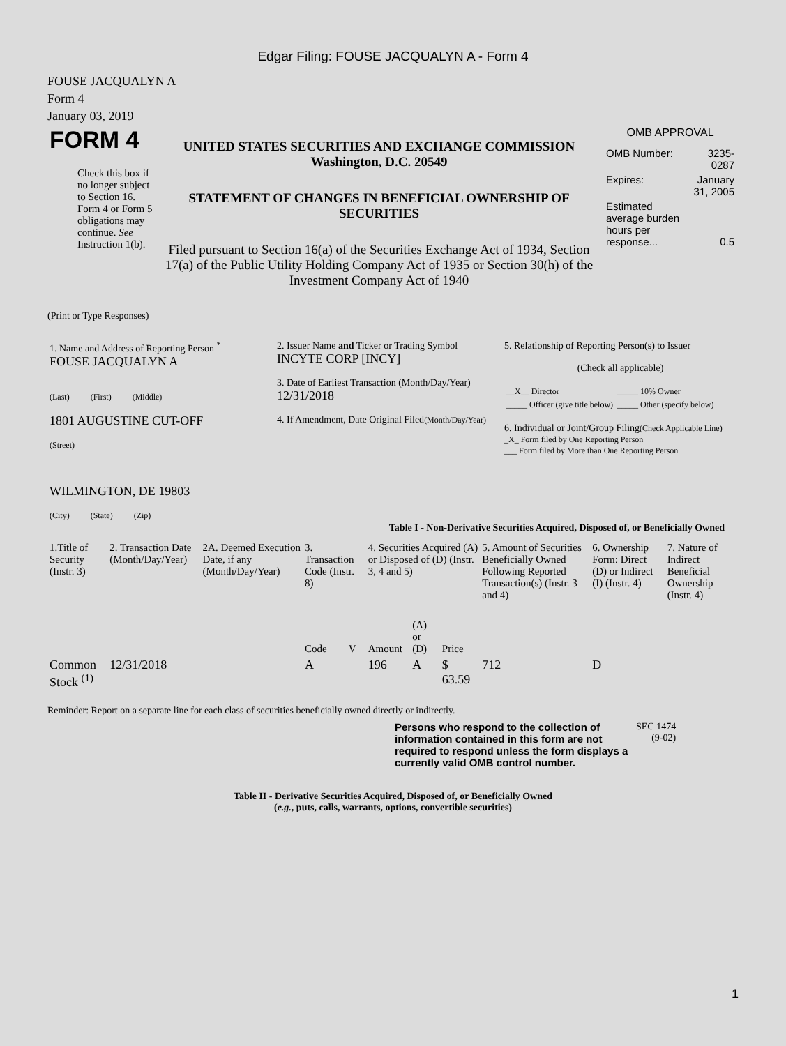Edgar Filing: FOUSE JACQUALYN A - Form 4
FOUSE JACQUALYN A
Form 4
January 03, 2019
| FORM 4 Check this box if no longer subject to Section 16. Form 4 or Form 5 obligations may continue. See Instruction 1(b). | UNITED STATES SECURITIES AND EXCHANGE COMMISSION Washington, D.C. 20549 STATEMENT OF CHANGES IN BENEFICIAL OWNERSHIP OF SECURITIES Filed pursuant to Section 16(a) of the Securities Exchange Act of 1934, Section 17(a) of the Public Utility Holding Company Act of 1935 or Section 30(h) of the Investment Company Act of 1940 | OMB APPROVAL / OMB Number: / 3235-0287 / / Expires: / January 31, 2005 / / Estimated average burden hours per response... / 0.5 / |
(Print or Type Responses)
| 1. Name and Address of Reporting Person <sup>*</sup> FOUSE JACQUALYN A (Last) (First) (Middle) 1801 AUGUSTINE CUT-OFF (Street) WILMINGTON, DE 19803 (City) (State) (Zip) | 2. Issuer Name and Ticker or Trading Symbol INCYTE CORP [INCY] 3. Date of Earliest Transaction (Month/Day/Year) 12/31/2018 4. If Amendment, Date Original Filed (Month/Day/Year) | 5. Relationship of Reporting Person(s) to Issuer (Check all applicable) / __X__ Director / _____ 10% Owner / / _____ Officer (give title below) / _____ Other (specify below) / 6. Individual or Joint/Group Filing (Check Applicable Line) _X_ Form filed by One Reporting Person ___ Form filed by More than One Reporting Person |
Table I - Non-Derivative Securities Acquired, Disposed of, or Beneficially Owned
| 1.Title of Security (Instr. 3) | 2. Transaction Date (Month/Day/Year) | 2A. Deemed Execution Date, if any (Month/Day/Year) | 3. Transaction Code (Instr. 8) | | 4. Securities Acquired (A) or Disposed of (D) (Instr. 3, 4 and 5) | | | 5. Amount of Securities Beneficially Owned Following Reported Transaction(s) (Instr. 3 and 4) | 6. Ownership Form: Direct (D) or Indirect (I) (Instr. 4) | 7. Nature of Indirect Beneficial Ownership (Instr. 4) |
| --- | --- | --- | --- | --- | --- | --- | --- | --- | --- | --- |
| | | | Code | V | Amount | (A) or (D) | Price | | | |
| Common Stock <sup>(1)</sup> | 12/31/2018 | | A | | 196 | A | $ 63.59 | 712 | D | |
Reminder: Report on a separate line for each class of securities beneficially owned directly or indirectly.
| Persons who respond to the collection of information contained in this form are not required to respond unless the form displays a currently valid OMB control number. | SEC 1474 (9-02) |
Table II - Derivative Securities Acquired, Disposed of, or Beneficially Owned
(e.g., puts, calls, warrants, options, convertible securities)
1